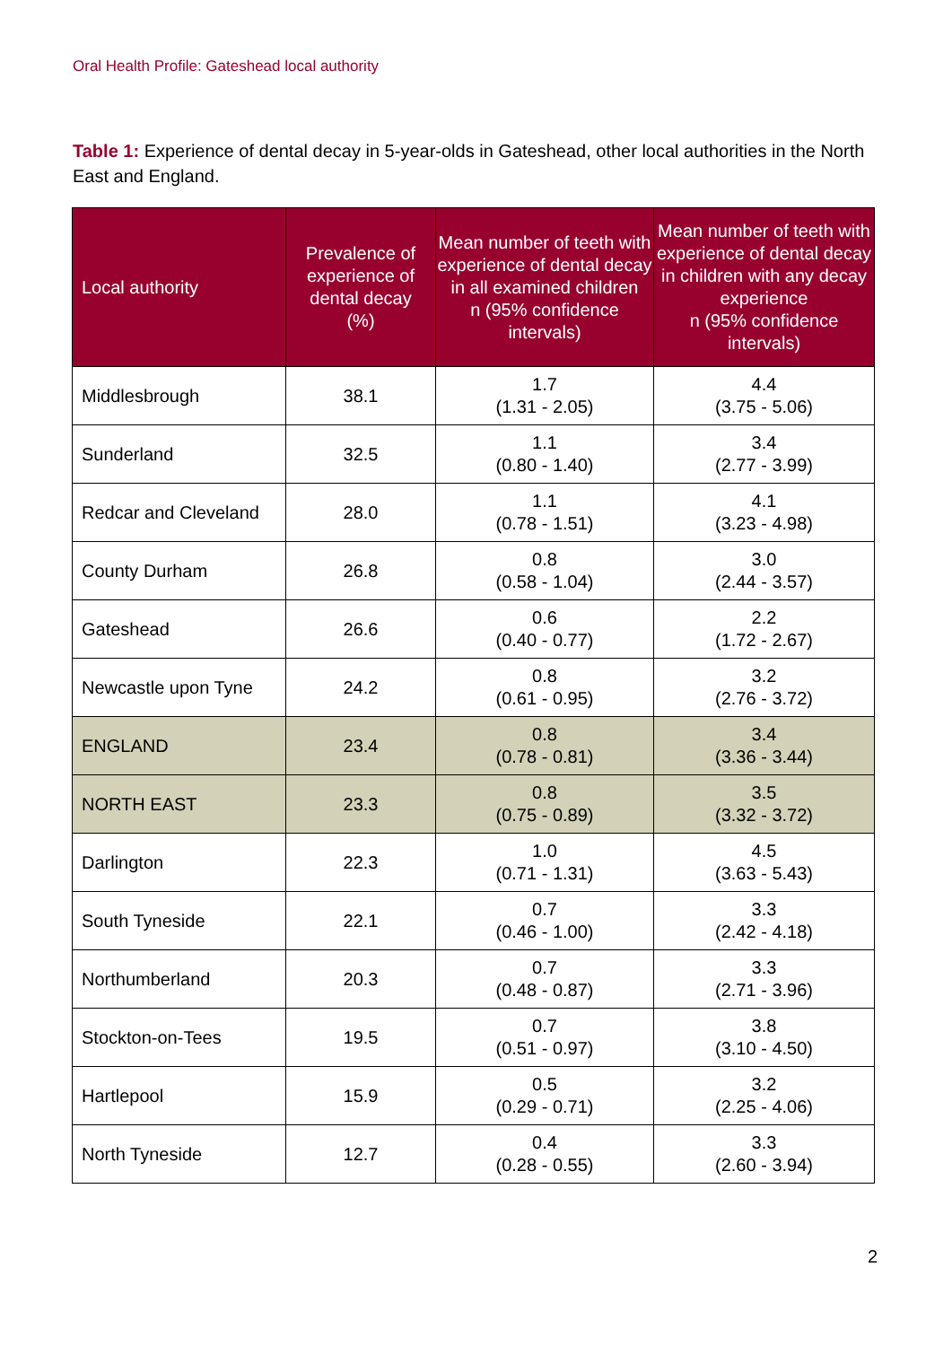Oral Health Profile: Gateshead local authority
Table 1: Experience of dental decay in 5-year-olds in Gateshead, other local authorities in the North East and England.
| Local authority | Prevalence of experience of dental decay (%) | Mean number of teeth with experience of dental decay in all examined children n (95% confidence intervals) | Mean number of teeth with experience of dental decay in children with any decay experience n (95% confidence intervals) |
| --- | --- | --- | --- |
| Middlesbrough | 38.1 | 1.7 (1.31 - 2.05) | 4.4 (3.75 - 5.06) |
| Sunderland | 32.5 | 1.1 (0.80 - 1.40) | 3.4 (2.77 - 3.99) |
| Redcar and Cleveland | 28.0 | 1.1 (0.78 - 1.51) | 4.1 (3.23 - 4.98) |
| County Durham | 26.8 | 0.8 (0.58 - 1.04) | 3.0 (2.44 - 3.57) |
| Gateshead | 26.6 | 0.6 (0.40 - 0.77) | 2.2 (1.72 - 2.67) |
| Newcastle upon Tyne | 24.2 | 0.8 (0.61 - 0.95) | 3.2 (2.76 - 3.72) |
| ENGLAND | 23.4 | 0.8 (0.78 - 0.81) | 3.4 (3.36 - 3.44) |
| NORTH EAST | 23.3 | 0.8 (0.75 - 0.89) | 3.5 (3.32 - 3.72) |
| Darlington | 22.3 | 1.0 (0.71 - 1.31) | 4.5 (3.63 - 5.43) |
| South Tyneside | 22.1 | 0.7 (0.46 - 1.00) | 3.3 (2.42 - 4.18) |
| Northumberland | 20.3 | 0.7 (0.48 - 0.87) | 3.3 (2.71 - 3.96) |
| Stockton-on-Tees | 19.5 | 0.7 (0.51 - 0.97) | 3.8 (3.10 - 4.50) |
| Hartlepool | 15.9 | 0.5 (0.29 - 0.71) | 3.2 (2.25 - 4.06) |
| North Tyneside | 12.7 | 0.4 (0.28 - 0.55) | 3.3 (2.60 - 3.94) |
2